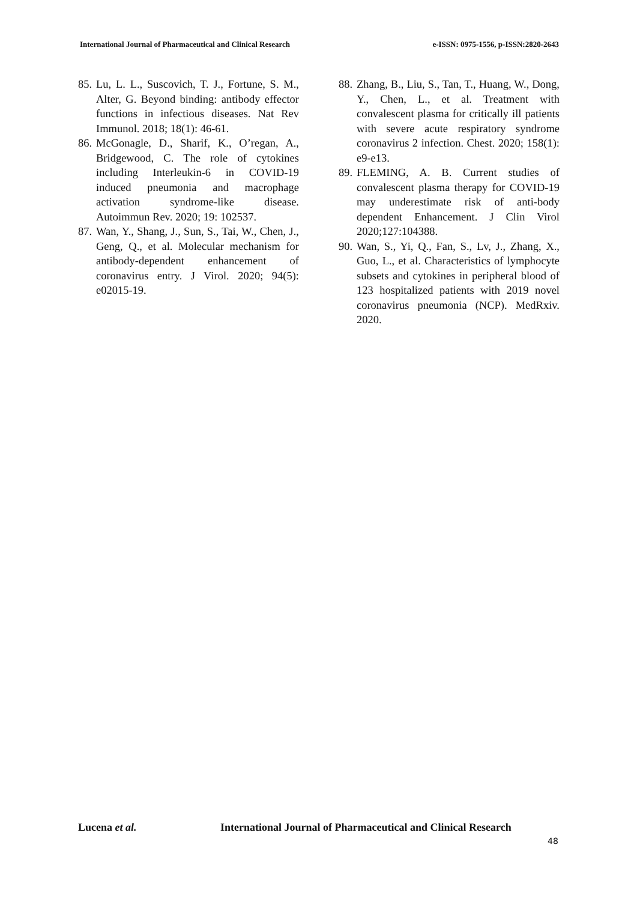International Journal of Pharmaceutical and Clinical Research e-ISSN: 0975-1556, p-ISSN:2820-2643
85. Lu, L. L., Suscovich, T. J., Fortune, S. M., Alter, G. Beyond binding: antibody effector functions in infectious diseases. Nat Rev Immunol. 2018; 18(1): 46-61.
86. McGonagle, D., Sharif, K., O’regan, A., Bridgewood, C. The role of cytokines including Interleukin-6 in COVID-19 induced pneumonia and macrophage activation syndrome-like disease. Autoimmun Rev. 2020; 19: 102537.
87. Wan, Y., Shang, J., Sun, S., Tai, W., Chen, J., Geng, Q., et al. Molecular mechanism for antibody-dependent enhancement of coronavirus entry. J Virol. 2020; 94(5): e02015-19.
88. Zhang, B., Liu, S., Tan, T., Huang, W., Dong, Y., Chen, L., et al. Treatment with convalescent plasma for critically ill patients with severe acute respiratory syndrome coronavirus 2 infection. Chest. 2020; 158(1): e9-e13.
89. FLEMING, A. B. Current studies of convalescent plasma therapy for COVID-19 may underestimate risk of anti-body dependent Enhancement. J Clin Virol 2020;127:104388.
90. Wan, S., Yi, Q., Fan, S., Lv, J., Zhang, X., Guo, L., et al. Characteristics of lymphocyte subsets and cytokines in peripheral blood of 123 hospitalized patients with 2019 novel coronavirus pneumonia (NCP). MedRxiv. 2020.
Lucena et al. International Journal of Pharmaceutical and Clinical Research
48